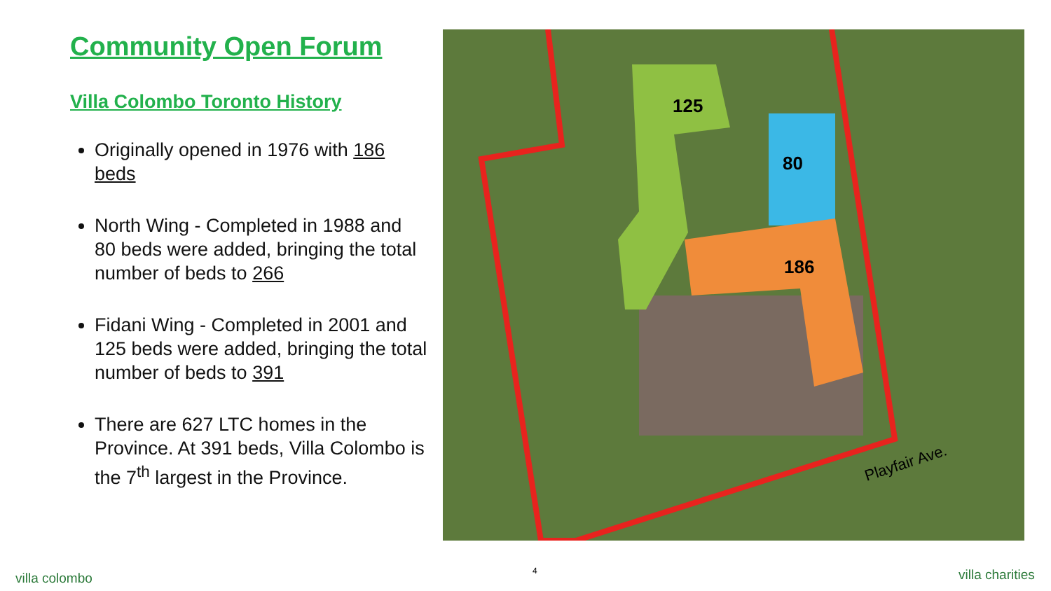Community Open Forum
Villa Colombo Toronto History
Originally opened in 1976 with 186 beds
North Wing - Completed in 1988 and 80 beds were added, bringing the total number of beds to 266
Fidani Wing - Completed in 2001 and 125 beds were added, bringing the total number of beds to 391
There are 627 LTC homes in the Province. At 391 beds, Villa Colombo is the 7<sup>th</sup> largest in the Province.
125
80
186
Playfair Ave.
villa colombo 4 villa charities